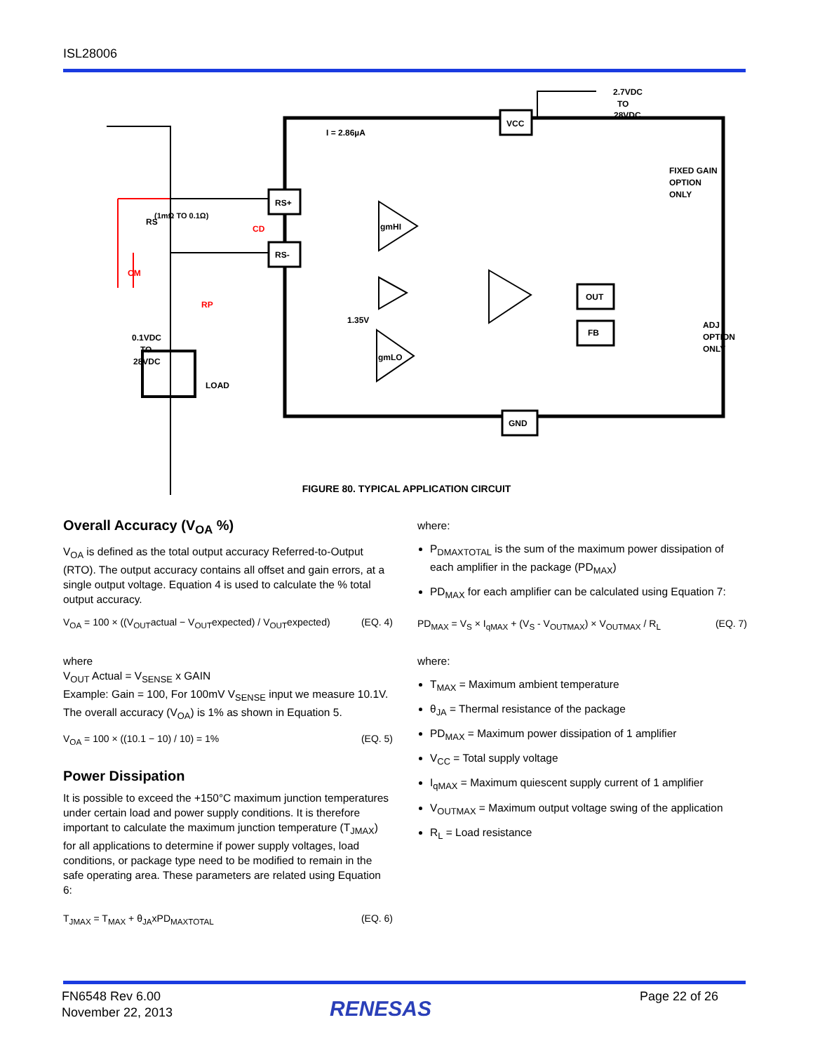ISL28006
VCC
GND
RS+
RS-
OUT
FB
gmHI
gmLO
2.7VDC
TO
28VDC
I = 2.86µA
RS
(1mΩ TO 0.1Ω)
CD
CM
RP
0.1VDC
TO
28VDC
LOAD
1.35V
FIXED GAIN
OPTION
ONLY
ADJ
OPTION
ONLY
FIGURE 80. TYPICAL APPLICATION CIRCUIT
Overall Accuracy (V<sub>OA</sub> %)
V<sub>OA</sub> is defined as the total output accuracy Referred-to-Output (RTO). The output accuracy contains all offset and gain errors, at a single output voltage. Equation 4 is used to calculate the % total output accuracy.
V<sub>OA</sub> = 100 × ((V<sub>OUT</sub>actual − V<sub>OUT</sub>expected) / V<sub>OUT</sub>expected) (EQ. 4)
where
V<sub>OUT</sub> Actual = V<sub>SENSE</sub> x GAIN
Example: Gain = 100, For 100mV V<sub>SENSE</sub> input we measure 10.1V. The overall accuracy (V<sub>OA</sub>) is 1% as shown in Equation 5.
V<sub>OA</sub> = 100 × ((10.1 − 10) / 10) = 1% (EQ. 5)
Power Dissipation
It is possible to exceed the +150°C maximum junction temperatures under certain load and power supply conditions. It is therefore important to calculate the maximum junction temperature (T<sub>JMAX</sub>) for all applications to determine if power supply voltages, load conditions, or package type need to be modified to remain in the safe operating area. These parameters are related using Equation 6:
T<sub>JMAX</sub> = T<sub>MAX</sub> + θ<sub>JA</sub>xPD<sub>MAXTOTAL</sub> (EQ. 6)
where:
P<sub>DMAXTOTAL</sub> is the sum of the maximum power dissipation of each amplifier in the package (PD<sub>MAX</sub>)
PD<sub>MAX</sub> for each amplifier can be calculated using Equation 7:
PD<sub>MAX</sub> = V<sub>S</sub> × I<sub>qMAX</sub> + (V<sub>S</sub> - V<sub>OUTMAX</sub>) × V<sub>OUTMAX</sub> / R<sub>L</sub> (EQ. 7)
where:
T<sub>MAX</sub> = Maximum ambient temperature
θ<sub>JA</sub> = Thermal resistance of the package
PD<sub>MAX</sub> = Maximum power dissipation of 1 amplifier
V<sub>CC</sub> = Total supply voltage
I<sub>qMAX</sub> = Maximum quiescent supply current of 1 amplifier
V<sub>OUTMAX</sub> = Maximum output voltage swing of the application
R<sub>L</sub> = Load resistance
FN6548 Rev 6.00
November 22, 2013
RENESAS
Page 22 of 26